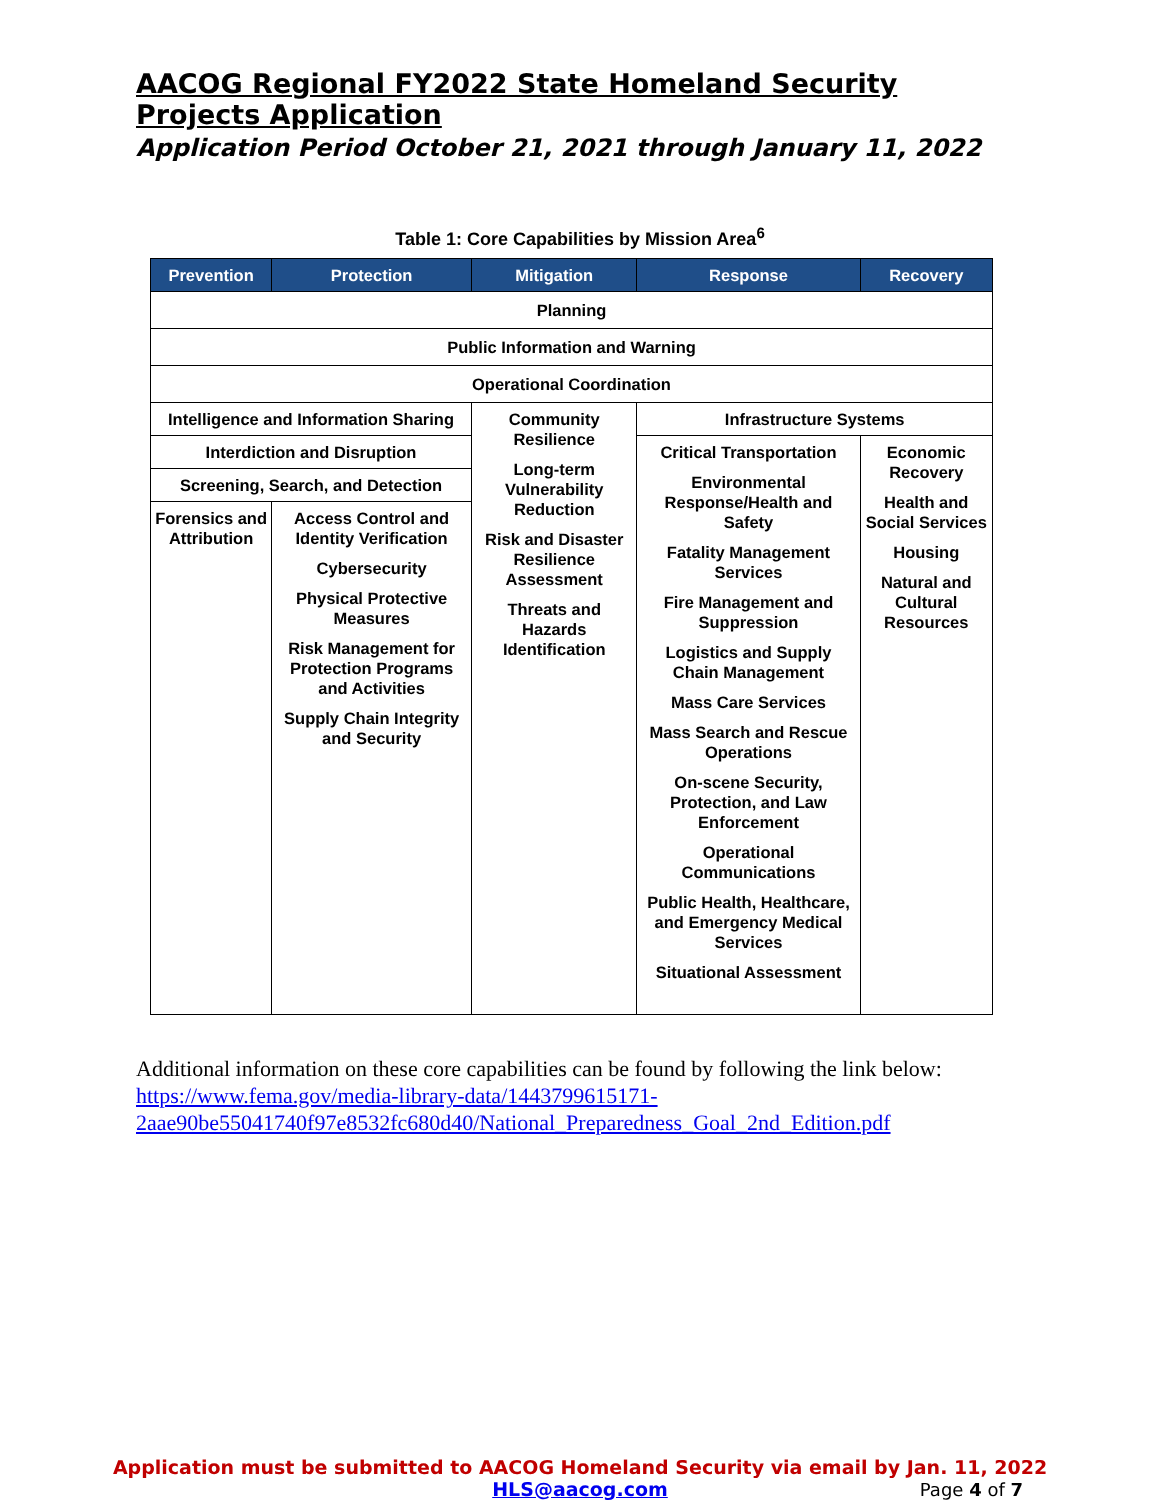AACOG Regional FY2022 State Homeland Security Projects Application
Application Period October 21, 2021 through January 11, 2022
Table 1: Core Capabilities by Mission Area<sup>6</sup>
| Prevention | Protection | Mitigation | Response | Recovery |
| --- | --- | --- | --- | --- |
| Planning | | | | |
| Public Information and Warning | | | | |
| Operational Coordination | | | | |
| Intelligence and Information Sharing | | Community Resilience Long-term Vulnerability Reduction Risk and Disaster Resilience Assessment Threats and Hazards Identification | Infrastructure Systems | |
| Interdiction and Disruption | | | Critical Transportation Environmental Response/Health and Safety Fatality Management Services Fire Management and Suppression Logistics and Supply Chain Management Mass Care Services Mass Search and Rescue Operations On-scene Security, Protection, and Law Enforcement Operational Communications Public Health, Healthcare, and Emergency Medical Services Situational Assessment | Economic Recovery Health and Social Services Housing Natural and Cultural Resources |
| Screening, Search, and Detection | | | | |
| Forensics and Attribution | Access Control and Identity Verification Cybersecurity Physical Protective Measures Risk Management for Protection Programs and Activities Supply Chain Integrity and Security | | | |
Additional information on these core capabilities can be found by following the link below:
https://www.fema.gov/media-library-data/1443799615171-2aae90be55041740f97e8532fc680d40/National_Preparedness_Goal_2nd_Edition.pdf
Application must be submitted to AACOG Homeland Security via email by Jan. 11, 2022
HLS@aacog.com
Page 4 of 7